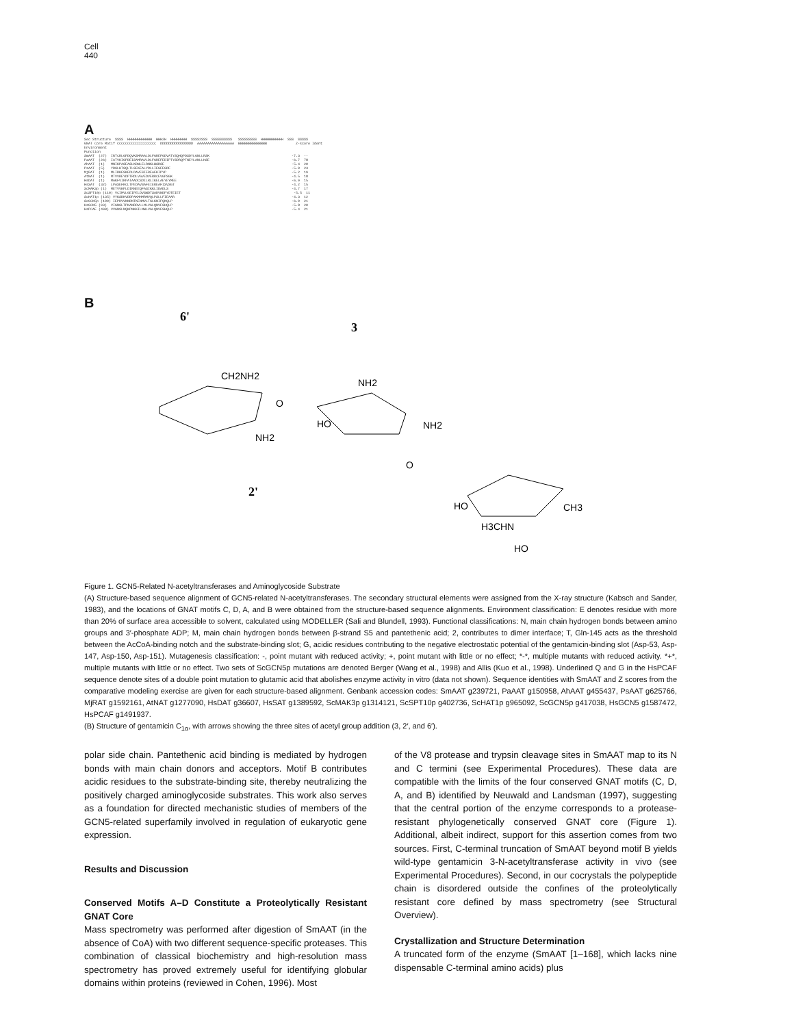Cell
440
A
Sec Structure SSSS HHHHHHHHHHHH HHH2H HHHHHHHH SSSS2SSS SSSSSSSSSS SSSSSSSSS HHHHHHHHHHH SSS SSSSS GNAT Core Motif CCCCCCCCCCCCCCCCCCC DDDDDDDDDDDDDDDD AAAAAAAAAAAAAAAAAA BBBBBBBBBBBBBB Z-score Ident Environment Function SmAAT (27) IRTCRLGPDQVKSMRAALDLFGREFGDVATYSQHQPDSDYLGNLLRSK -7.3 -- PaAAT (26) IATVKIGPDEISAMRAVLDLFGREFEDIPTYSDRQPTNEYLANLLHSE -6.7 78 AhAAT (1) MNIKPASEASLKDWLELRNKLWSDSE -5.4 20 PsAAT (5) YRSLHTSQLTLSEKEALYDLLIEGFEGDF -5.0 23 MjRAT (1) MLIRKFSKEDLDAVESIEREAFKIPYP -5.2 19 AtNAT (1) MTVVREYDPTRDLVGVEDVERRCEVGPSGK -4.5 18 HsDAT (1) MAKFVIRPATAADCSDILRLIKELAEYEYMEE -6.9 15 HsSAT (32) LPASEFRCLTPEDAVSAFEIEREAFISVSGT -4.2 15 ScMAK3p (1) METVVKPLDIRNEEQFASIKKLIDADLS -4.7 17 ScSPT10p (110) VCIMVLGEIPELDVSWDTSADVNDPYDTEIET -5.5 11 ScHAT1p (135) VYKSDKVDDPAKMHMRMVQLPSLLFIEAAR -4.3 12 ScGCN5p (100) IEPRVVNNDNTKENMVLTGLKNIFQKQLP -6.0 21 HsGCN5 (93) VIGNSLTPKANRRVLLMLVGLQNVFSHQLP -5.8 20 HsPCAF (498) VVGNSLNQKPNKKILMWLVGLQNVFSHQLP -5.4 21
B
6'
3
CH2NH2
NH2
HO
NH2
NH2
O
O
2'
HO
CH3
H3CHN
HO
Figure 1. GCN5-Related N-acetyltransferases and Aminoglycoside Substrate
(A) Structure-based sequence alignment of GCN5-related N-acetyltransferases. The secondary structural elements were assigned from the X-ray structure (Kabsch and Sander, 1983), and the locations of GNAT motifs C, D, A, and B were obtained from the structure-based sequence alignments. Environment classification: E denotes residue with more than 20% of surface area accessible to solvent, calculated using MODELLER (Sali and Blundell, 1993). Functional classifications: N, main chain hydrogen bonds between amino groups and 3′-phosphate ADP; M, main chain hydrogen bonds between β-strand S5 and pantethenic acid; 2, contributes to dimer interface; T, Gln-145 acts as the threshold between the AcCoA-binding notch and the substrate-binding slot; G, acidic residues contributing to the negative electrostatic potential of the gentamicin-binding slot (Asp-53, Asp-147, Asp-150, Asp-151). Mutagenesis classification: -, point mutant with reduced activity; +, point mutant with little or no effect; *-*, multiple mutants with reduced activity. *+*, multiple mutants with little or no effect. Two sets of ScGCN5p mutations are denoted Berger (Wang et al., 1998) and Allis (Kuo et al., 1998). Underlined Q and G in the HsPCAF sequence denote sites of a double point mutation to glutamic acid that abolishes enzyme activity in vitro (data not shown). Sequence identities with SmAAT and Z scores from the comparative modeling exercise are given for each structure-based alignment. Genbank accession codes: SmAAT g239721, PaAAT g150958, AhAAT g455437, PsAAT g625766, MjRAT g1592161, AtNAT g1277090, HsDAT g36607, HsSAT g1389592, ScMAK3p g1314121, ScSPT10p g402736, ScHAT1p g965092, ScGCN5p g417038, HsGCN5 g1587472, HsPCAF g1491937.
(B) Structure of gentamicin C<sub>1α</sub>, with arrows showing the three sites of acetyl group addition (3, 2′, and 6′).
polar side chain. Pantethenic acid binding is mediated by hydrogen bonds with main chain donors and acceptors. Motif B contributes acidic residues to the substrate-binding site, thereby neutralizing the positively charged aminoglycoside substrates. This work also serves as a foundation for directed mechanistic studies of members of the GCN5-related superfamily involved in regulation of eukaryotic gene expression.
Results and Discussion
Conserved Motifs A–D Constitute a Proteolytically Resistant GNAT Core
Mass spectrometry was performed after digestion of SmAAT (in the absence of CoA) with two different sequence-specific proteases. This combination of classical biochemistry and high-resolution mass spectrometry has proved extremely useful for identifying globular domains within proteins (reviewed in Cohen, 1996). Most
of the V8 protease and trypsin cleavage sites in SmAAT map to its N and C termini (see Experimental Procedures). These data are compatible with the limits of the four conserved GNAT motifs (C, D, A, and B) identified by Neuwald and Landsman (1997), suggesting that the central portion of the enzyme corresponds to a protease-resistant phylogenetically conserved GNAT core (Figure 1). Additional, albeit indirect, support for this assertion comes from two sources. First, C-terminal truncation of SmAAT beyond motif B yields wild-type gentamicin 3-N-acetyltransferase activity in vivo (see Experimental Procedures). Second, in our cocrystals the polypeptide chain is disordered outside the confines of the proteolytically resistant core defined by mass spectrometry (see Structural Overview).
Crystallization and Structure Determination
A truncated form of the enzyme (SmAAT [1–168], which lacks nine dispensable C-terminal amino acids) plus